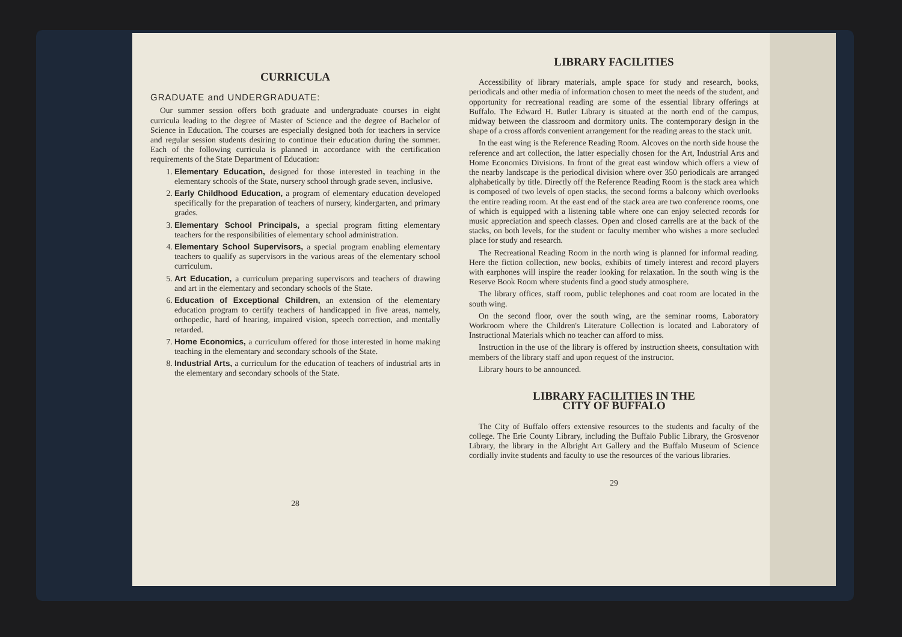CURRICULA
GRADUATE and UNDERGRADUATE:
Our summer session offers both graduate and undergraduate courses in eight curricula leading to the degree of Master of Science and the degree of Bachelor of Science in Education. The courses are especially designed both for teachers in service and regular session students desiring to continue their education during the summer. Each of the following curricula is planned in accordance with the certification requirements of the State Department of Education:
1. Elementary Education, designed for those interested in teaching in the elementary schools of the State, nursery school through grade seven, inclusive.
2. Early Childhood Education, a program of elementary education developed specifically for the preparation of teachers of nursery, kindergarten, and primary grades.
3. Elementary School Principals, a special program fitting elementary teachers for the responsibilities of elementary school administration.
4. Elementary School Supervisors, a special program enabling elementary teachers to qualify as supervisors in the various areas of the elementary school curriculum.
5. Art Education, a curriculum preparing supervisors and teachers of drawing and art in the elementary and secondary schools of the State.
6. Education of Exceptional Children, an extension of the elementary education program to certify teachers of handicapped in five areas, namely, orthopedic, hard of hearing, impaired vision, speech correction, and mentally retarded.
7. Home Economics, a curriculum offered for those interested in home making teaching in the elementary and secondary schools of the State.
8. Industrial Arts, a curriculum for the education of teachers of industrial arts in the elementary and secondary schools of the State.
28
LIBRARY FACILITIES
Accessibility of library materials, ample space for study and research, books, periodicals and other media of information chosen to meet the needs of the student, and opportunity for recreational reading are some of the essential library offerings at Buffalo. The Edward H. Butler Library is situated at the north end of the campus, midway between the classroom and dormitory units. The contemporary design in the shape of a cross affords convenient arrangement for the reading areas to the stack unit.
In the east wing is the Reference Reading Room. Alcoves on the north side house the reference and art collection, the latter especially chosen for the Art, Industrial Arts and Home Economics Divisions. In front of the great east window which offers a view of the nearby landscape is the periodical division where over 350 periodicals are arranged alphabetically by title. Directly off the Reference Reading Room is the stack area which is composed of two levels of open stacks, the second forms a balcony which overlooks the entire reading room. At the east end of the stack area are two conference rooms, one of which is equipped with a listening table where one can enjoy selected records for music appreciation and speech classes. Open and closed carrells are at the back of the stacks, on both levels, for the student or faculty member who wishes a more secluded place for study and research.
The Recreational Reading Room in the north wing is planned for informal reading. Here the fiction collection, new books, exhibits of timely interest and record players with earphones will inspire the reader looking for relaxation. In the south wing is the Reserve Book Room where students find a good study atmosphere.
The library offices, staff room, public telephones and coat room are located in the south wing.
On the second floor, over the south wing, are the seminar rooms, Laboratory Workroom where the Children's Literature Collection is located and Laboratory of Instructional Materials which no teacher can afford to miss.
Instruction in the use of the library is offered by instruction sheets, consultation with members of the library staff and upon request of the instructor.
Library hours to be announced.
LIBRARY FACILITIES IN THE
CITY OF BUFFALO
The City of Buffalo offers extensive resources to the students and faculty of the college. The Erie County Library, including the Buffalo Public Library, the Grosvenor Library, the library in the Albright Art Gallery and the Buffalo Museum of Science cordially invite students and faculty to use the resources of the various libraries.
29